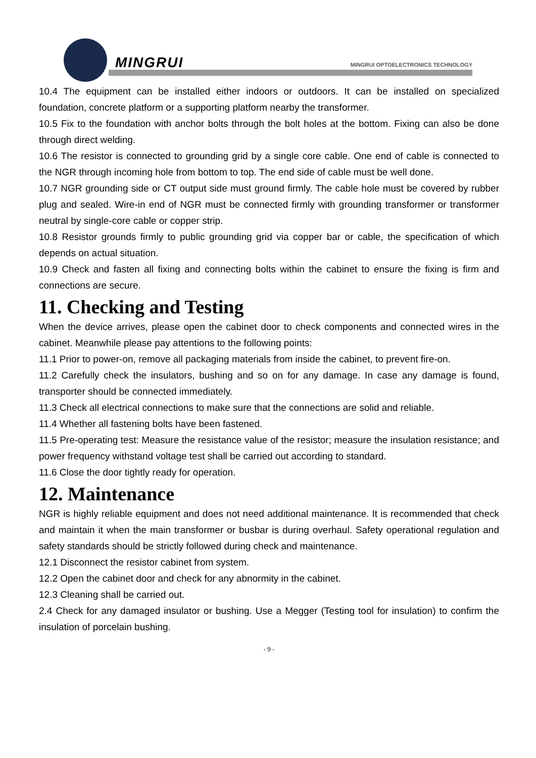MINGRUI
MINGRUI OPTOELECTRONICS TECHNOLOGY
10.4 The equipment can be installed either indoors or outdoors. It can be installed on specialized foundation, concrete platform or a supporting platform nearby the transformer.
10.5 Fix to the foundation with anchor bolts through the bolt holes at the bottom. Fixing can also be done through direct welding.
10.6 The resistor is connected to grounding grid by a single core cable. One end of cable is connected to the NGR through incoming hole from bottom to top. The end side of cable must be well done.
10.7 NGR grounding side or CT output side must ground firmly. The cable hole must be covered by rubber plug and sealed. Wire-in end of NGR must be connected firmly with grounding transformer or transformer neutral by single-core cable or copper strip.
10.8 Resistor grounds firmly to public grounding grid via copper bar or cable, the specification of which depends on actual situation.
10.9 Check and fasten all fixing and connecting bolts within the cabinet to ensure the fixing is firm and connections are secure.
11. Checking and Testing
When the device arrives, please open the cabinet door to check components and connected wires in the cabinet. Meanwhile please pay attentions to the following points:
11.1 Prior to power-on, remove all packaging materials from inside the cabinet, to prevent fire-on.
11.2 Carefully check the insulators, bushing and so on for any damage. In case any damage is found, transporter should be connected immediately.
11.3 Check all electrical connections to make sure that the connections are solid and reliable.
11.4 Whether all fastening bolts have been fastened.
11.5 Pre-operating test: Measure the resistance value of the resistor; measure the insulation resistance; and power frequency withstand voltage test shall be carried out according to standard.
11.6 Close the door tightly ready for operation.
12. Maintenance
NGR is highly reliable equipment and does not need additional maintenance. It is recommended that check and maintain it when the main transformer or busbar is during overhaul. Safety operational regulation and safety standards should be strictly followed during check and maintenance.
12.1 Disconnect the resistor cabinet from system.
12.2 Open the cabinet door and check for any abnormity in the cabinet.
12.3 Cleaning shall be carried out.
2.4 Check for any damaged insulator or bushing. Use a Megger (Testing tool for insulation) to confirm the insulation of porcelain bushing.
- 9 -